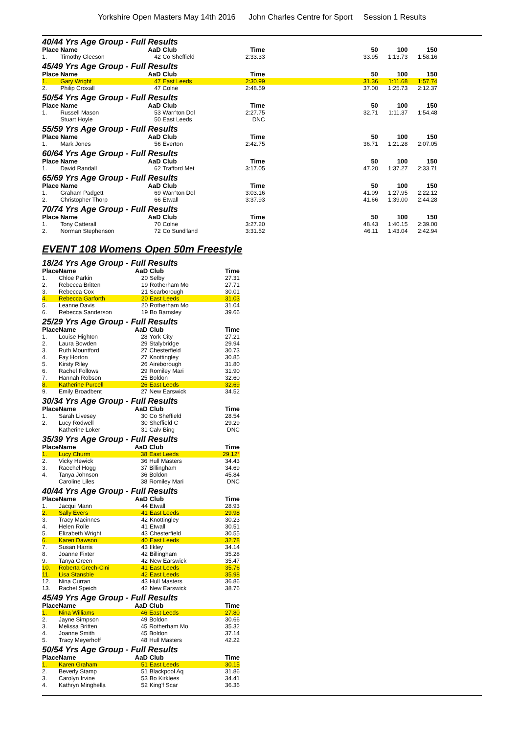Yorkshire Open Masters May 14th 2016 John Charles Centre for Sport Session 1 Results
40/44 Yrs Age Group - Full Results
| Place | Name | AaD | Club | Time | 50 | 100 | 150 |
| --- | --- | --- | --- | --- | --- | --- | --- |
| 1. | Timothy Gleeson | 42 | Co Sheffield | 2:33.33 | 33.95 | 1:13.73 | 1:58.16 |
45/49 Yrs Age Group - Full Results
| Place | Name | AaD | Club | Time | 50 | 100 | 150 |
| --- | --- | --- | --- | --- | --- | --- | --- |
| 1. | Gary Wright | 47 | East Leeds | 2:30.99 | 31.36 | 1:11.68 | 1:57.74 |
| 2. | Philip Croxall | 47 | Colne | 2:48.59 | 37.00 | 1:25.73 | 2:12.37 |
50/54 Yrs Age Group - Full Results
| Place | Name | AaD | Club | Time | 50 | 100 | 150 |
| --- | --- | --- | --- | --- | --- | --- | --- |
| 1. | Russell Mason | 53 | Warr'ton Dol | 2:27.75 | 32.71 | 1:11.37 | 1:54.48 |
| | Stuart Hoyle | 50 | East Leeds | DNC | | | |
55/59 Yrs Age Group - Full Results
| Place | Name | AaD | Club | Time | 50 | 100 | 150 |
| --- | --- | --- | --- | --- | --- | --- | --- |
| 1. | Mark Jones | 56 | Everton | 2:42.75 | 36.71 | 1:21.28 | 2:07.05 |
60/64 Yrs Age Group - Full Results
| Place | Name | AaD | Club | Time | 50 | 100 | 150 |
| --- | --- | --- | --- | --- | --- | --- | --- |
| 1. | David Randall | 62 | Trafford Met | 3:17.05 | 47.20 | 1:37.27 | 2:33.71 |
65/69 Yrs Age Group - Full Results
| Place | Name | AaD | Club | Time | 50 | 100 | 150 |
| --- | --- | --- | --- | --- | --- | --- | --- |
| 1. | Graham Padgett | 69 | Warr'ton Dol | 3:03.16 | 41.09 | 1:27.95 | 2:22.12 |
| 2. | Christopher Thorp | 66 | Etwall | 3:37.93 | 41.66 | 1:39.00 | 2:44.28 |
70/74 Yrs Age Group - Full Results
| Place | Name | AaD | Club | Time | 50 | 100 | 150 |
| --- | --- | --- | --- | --- | --- | --- | --- |
| 1. | Tony Catterall | 70 | Colne | 3:27.20 | 48.43 | 1:40.15 | 2:39.00 |
| 2. | Norman Stephenson | 72 | Co Sund'land | 3:31.52 | 46.11 | 1:43.04 | 2:42.94 |
EVENT 108 Womens Open 50m Freestyle
18/24 Yrs Age Group - Full Results
| Place | Name | AaD | Club | Time |
| --- | --- | --- | --- | --- |
| 1. | Chloe Parkin | 20 | Selby | 27.31 |
| 2. | Rebecca Britten | 19 | Rotherham Mo | 27.71 |
| 3. | Rebecca Cox | 21 | Scarborough | 30.01 |
| 4. | Rebecca Garforth | 20 | East Leeds | 31.03 |
| 5. | Leanne Davis | 20 | Rotherham Mo | 31.04 |
| 6. | Rebecca Sanderson | 19 | Bo Barnsley | 39.66 |
25/29 Yrs Age Group - Full Results
| Place | Name | AaD | Club | Time |
| --- | --- | --- | --- | --- |
| 1. | Louise Highton | 28 | York City | 27.21 |
| 2. | Laura Bowden | 29 | Stalybridge | 29.94 |
| 3. | Ruth Mountford | 27 | Chesterfield | 30.73 |
| 4. | Fay Horton | 27 | Knottingley | 30.85 |
| 5. | Kirsty Riley | 26 | Aireborough | 31.80 |
| 6. | Rachel Follows | 29 | Romiley Mari | 31.90 |
| 7. | Hannah Robson | 25 | Boldon | 32.60 |
| 8. | Katherine Purcell | 26 | East Leeds | 32.69 |
| 9. | Emily Broadbent | 27 | New Earswick | 34.52 |
30/34 Yrs Age Group - Full Results
| Place | Name | AaD | Club | Time |
| --- | --- | --- | --- | --- |
| 1. | Sarah Livesey | 30 | Co Sheffield | 28.54 |
| 2. | Lucy Rodwell | 30 | Sheffield C | 29.29 |
| | Katherine Loker | 31 | Calv Bing | DNC |
35/39 Yrs Age Group - Full Results
| Place | Name | AaD | Club | Time |
| --- | --- | --- | --- | --- |
| 1. | Lucy Churm | 38 | East Leeds | 29.12 * |
| 2. | Vicky Hewick | 36 | Hull Masters | 34.43 |
| 3. | Raechel Hogg | 37 | Billingham | 34.69 |
| 4. | Tanya Johnson | 36 | Boldon | 45.84 |
| | Caroline Liles | 38 | Romiley Mari | DNC |
40/44 Yrs Age Group - Full Results
| Place | Name | AaD | Club | Time |
| --- | --- | --- | --- | --- |
| 1. | Jacqui Mann | 44 | Etwall | 28.93 |
| 2. | Sally Evers | 41 | East Leeds | 29.98 |
| 3. | Tracy Macinnes | 42 | Knottingley | 30.23 |
| 4. | Helen Rolle | 41 | Etwall | 30.51 |
| 5. | Elizabeth Wright | 43 | Chesterfield | 30.55 |
| 6. | Karen Dawson | 40 | East Leeds | 32.78 |
| 7. | Susan Harris | 43 | Ilkley | 34.14 |
| 8. | Joanne Fixter | 42 | Billingham | 35.28 |
| 9. | Tanya Green | 42 | New Earswick | 35.47 |
| 10. | Roberta Grech-Cini | 41 | East Leeds | 35.76 |
| 11. | Lisa Stansbie | 42 | East Leeds | 35.98 |
| 12. | Nina Curran | 43 | Hull Masters | 36.86 |
| 13. | Rachel Speich | 42 | New Earswick | 38.76 |
45/49 Yrs Age Group - Full Results
| Place | Name | AaD | Club | Time |
| --- | --- | --- | --- | --- |
| 1. | Nina Williams | 46 | East Leeds | 27.80 |
| 2. | Jayne Simpson | 49 | Boldon | 30.66 |
| 3. | Melissa Britten | 45 | Rotherham Mo | 35.32 |
| 4. | Joanne Smith | 45 | Boldon | 37.14 |
| 5. | Tracy Meyerhoff | 48 | Hull Masters | 42.22 |
50/54 Yrs Age Group - Full Results
| Place | Name | AaD | Club | Time |
| --- | --- | --- | --- | --- |
| 1. | Karen Graham | 51 | East Leeds | 30.15 |
| 2. | Beverly Stamp | 51 | Blackpool Aq | 31.86 |
| 3. | Carolyn Irvine | 53 | Bo Kirklees | 34.41 |
| 4. | Kathryn Minghella | 52 | King'f Scar | 36.36 |